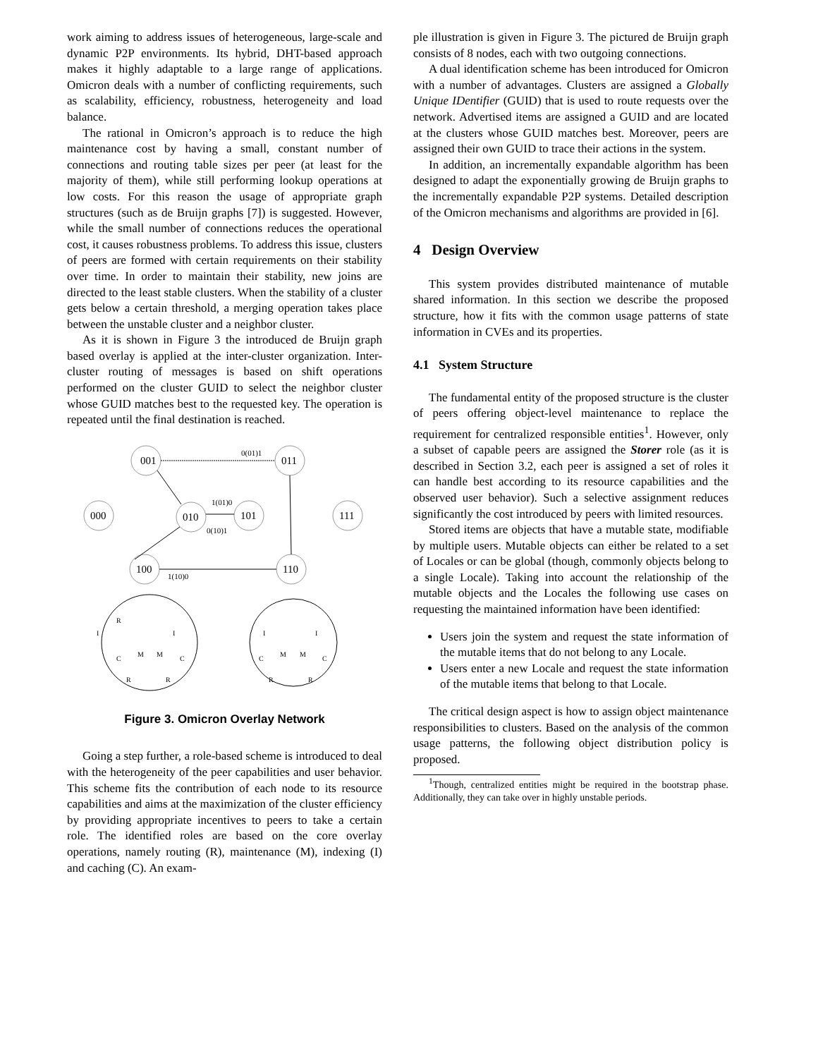work aiming to address issues of heterogeneous, large-scale and dynamic P2P environments. Its hybrid, DHT-based approach makes it highly adaptable to a large range of applications. Omicron deals with a number of conflicting requirements, such as scalability, efficiency, robustness, heterogeneity and load balance.
The rational in Omicron’s approach is to reduce the high maintenance cost by having a small, constant number of connections and routing table sizes per peer (at least for the majority of them), while still performing lookup operations at low costs. For this reason the usage of appropriate graph structures (such as de Bruijn graphs [7]) is suggested. However, while the small number of connections reduces the operational cost, it causes robustness problems. To address this issue, clusters of peers are formed with certain requirements on their stability over time. In order to maintain their stability, new joins are directed to the least stable clusters. When the stability of a cluster gets below a certain threshold, a merging operation takes place between the unstable cluster and a neighbor cluster.
As it is shown in Figure 3 the introduced de Bruijn graph based overlay is applied at the inter-cluster organization. Inter-cluster routing of messages is based on shift operations performed on the cluster GUID to select the neighbor cluster whose GUID matches best to the requested key. The operation is repeated until the final destination is reached.
001
011
000
010
101
111
100
110
0(01)1
1(01)0
0(10)1
1(10)0
R
I
I
M
M
C
C
R
R
I
I
M
M
C
C
R
R
Figure 3. Omicron Overlay Network
Going a step further, a role-based scheme is introduced to deal with the heterogeneity of the peer capabilities and user behavior. This scheme fits the contribution of each node to its resource capabilities and aims at the maximization of the cluster efficiency by providing appropriate incentives to peers to take a certain role. The identified roles are based on the core overlay operations, namely routing (R), maintenance (M), indexing (I) and caching (C). An exam-
ple illustration is given in Figure 3. The pictured de Bruijn graph consists of 8 nodes, each with two outgoing connections.
A dual identification scheme has been introduced for Omicron with a number of advantages. Clusters are assigned a Globally Unique IDentifier (GUID) that is used to route requests over the network. Advertised items are assigned a GUID and are located at the clusters whose GUID matches best. Moreover, peers are assigned their own GUID to trace their actions in the system.
In addition, an incrementally expandable algorithm has been designed to adapt the exponentially growing de Bruijn graphs to the incrementally expandable P2P systems. Detailed description of the Omicron mechanisms and algorithms are provided in [6].
4 Design Overview
This system provides distributed maintenance of mutable shared information. In this section we describe the proposed structure, how it fits with the common usage patterns of state information in CVEs and its properties.
4.1 System Structure
The fundamental entity of the proposed structure is the cluster of peers offering object-level maintenance to replace the requirement for centralized responsible entities<sup>1</sup>. However, only a subset of capable peers are assigned the Storer role (as it is described in Section 3.2, each peer is assigned a set of roles it can handle best according to its resource capabilities and the observed user behavior). Such a selective assignment reduces significantly the cost introduced by peers with limited resources.
Stored items are objects that have a mutable state, modifiable by multiple users. Mutable objects can either be related to a set of Locales or can be global (though, commonly objects belong to a single Locale). Taking into account the relationship of the mutable objects and the Locales the following use cases on requesting the maintained information have been identified:
Users join the system and request the state information of the mutable items that do not belong to any Locale.
Users enter a new Locale and request the state information of the mutable items that belong to that Locale.
The critical design aspect is how to assign object maintenance responsibilities to clusters. Based on the analysis of the common usage patterns, the following object distribution policy is proposed.
<sup>1</sup> Though, centralized entities might be required in the bootstrap phase. Additionally, they can take over in highly unstable periods.